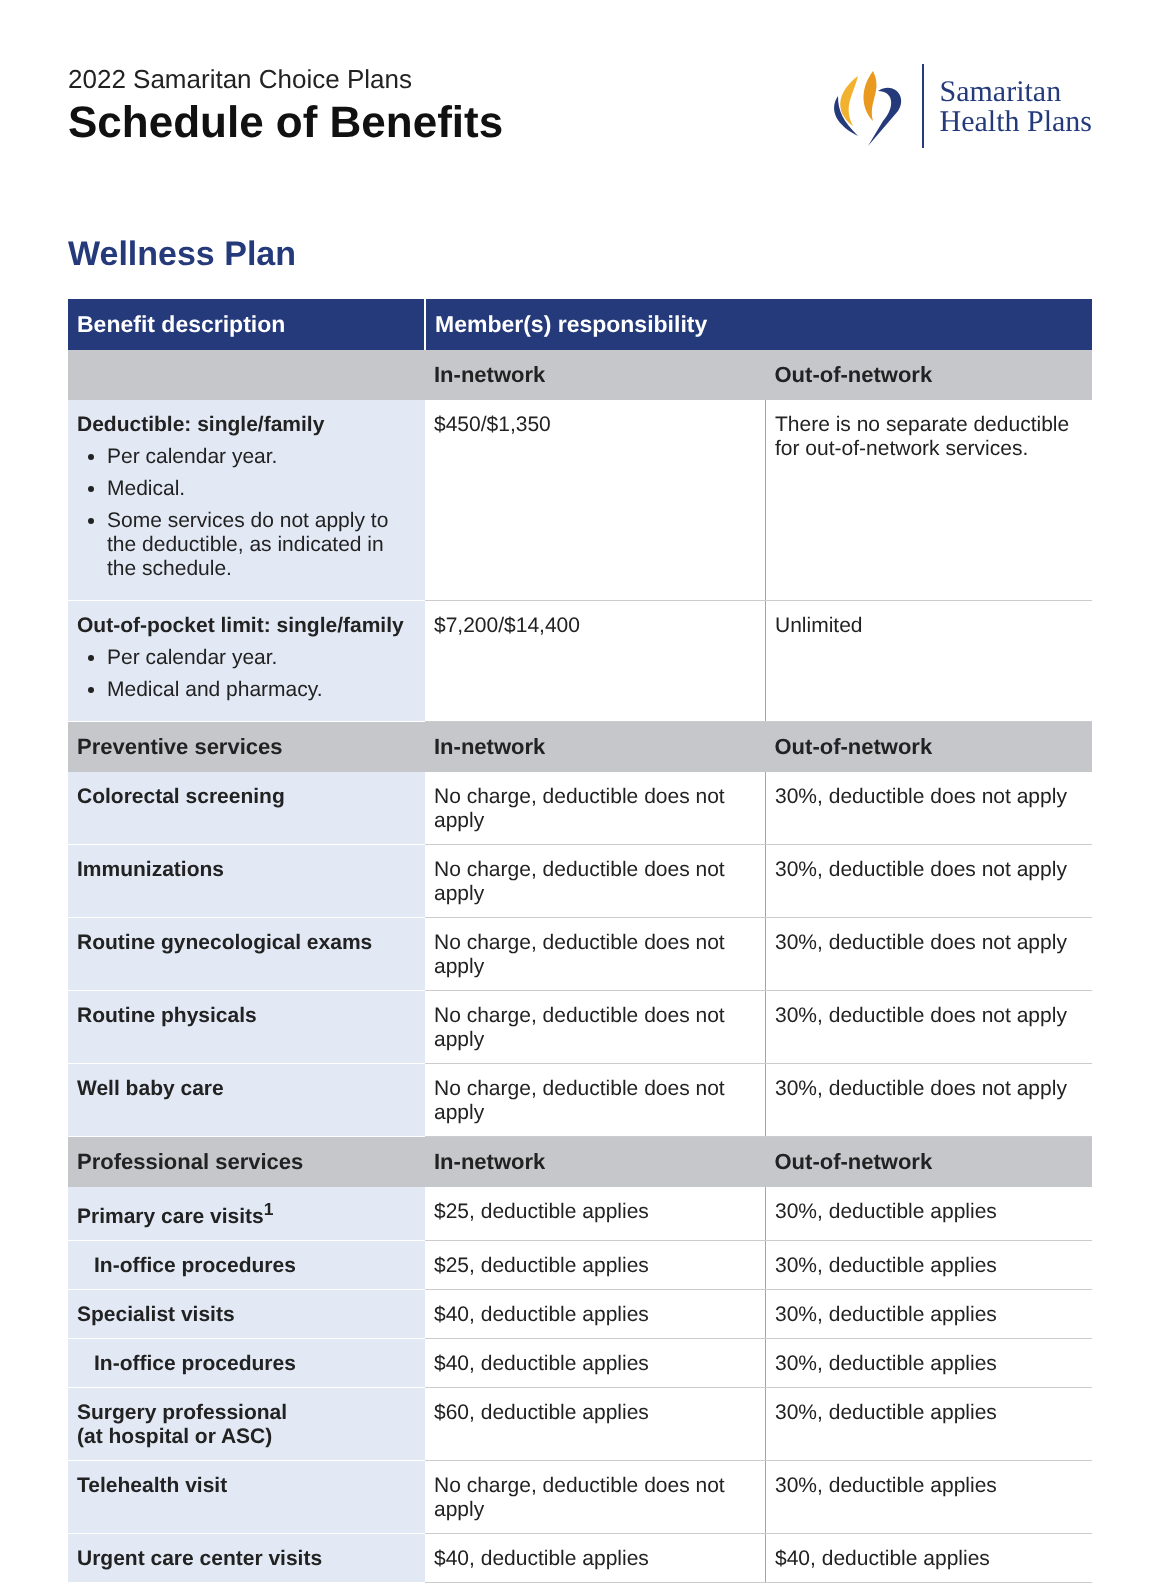2022 Samaritan Choice Plans
Schedule of Benefits
Samaritan
Health Plans
Wellness Plan
| Benefit description | Member(s) responsibility | |
| --- | --- | --- |
| | In-network | Out-of-network |
| Deductible: single/family Per calendar year. Medical. Some services do not apply to the deductible, as indicated in the schedule. | $450/$1,350 | There is no separate deductible for out-of-network services. |
| Out-of-pocket limit: single/family Per calendar year. Medical and pharmacy. | $7,200/$14,400 | Unlimited |
| Preventive services | In-network | Out-of-network |
| Colorectal screening | No charge, deductible does not apply | 30%, deductible does not apply |
| Immunizations | No charge, deductible does not apply | 30%, deductible does not apply |
| Routine gynecological exams | No charge, deductible does not apply | 30%, deductible does not apply |
| Routine physicals | No charge, deductible does not apply | 30%, deductible does not apply |
| Well baby care | No charge, deductible does not apply | 30%, deductible does not apply |
| Professional services | In-network | Out-of-network |
| Primary care visits<sup>1</sup> | $25, deductible applies | 30%, deductible applies |
| In-office procedures | $25, deductible applies | 30%, deductible applies |
| Specialist visits | $40, deductible applies | 30%, deductible applies |
| In-office procedures | $40, deductible applies | 30%, deductible applies |
| Surgery professional (at hospital or ASC) | $60, deductible applies | 30%, deductible applies |
| Telehealth visit | No charge, deductible does not apply | 30%, deductible applies |
| Urgent care center visits | $40, deductible applies | $40, deductible applies |